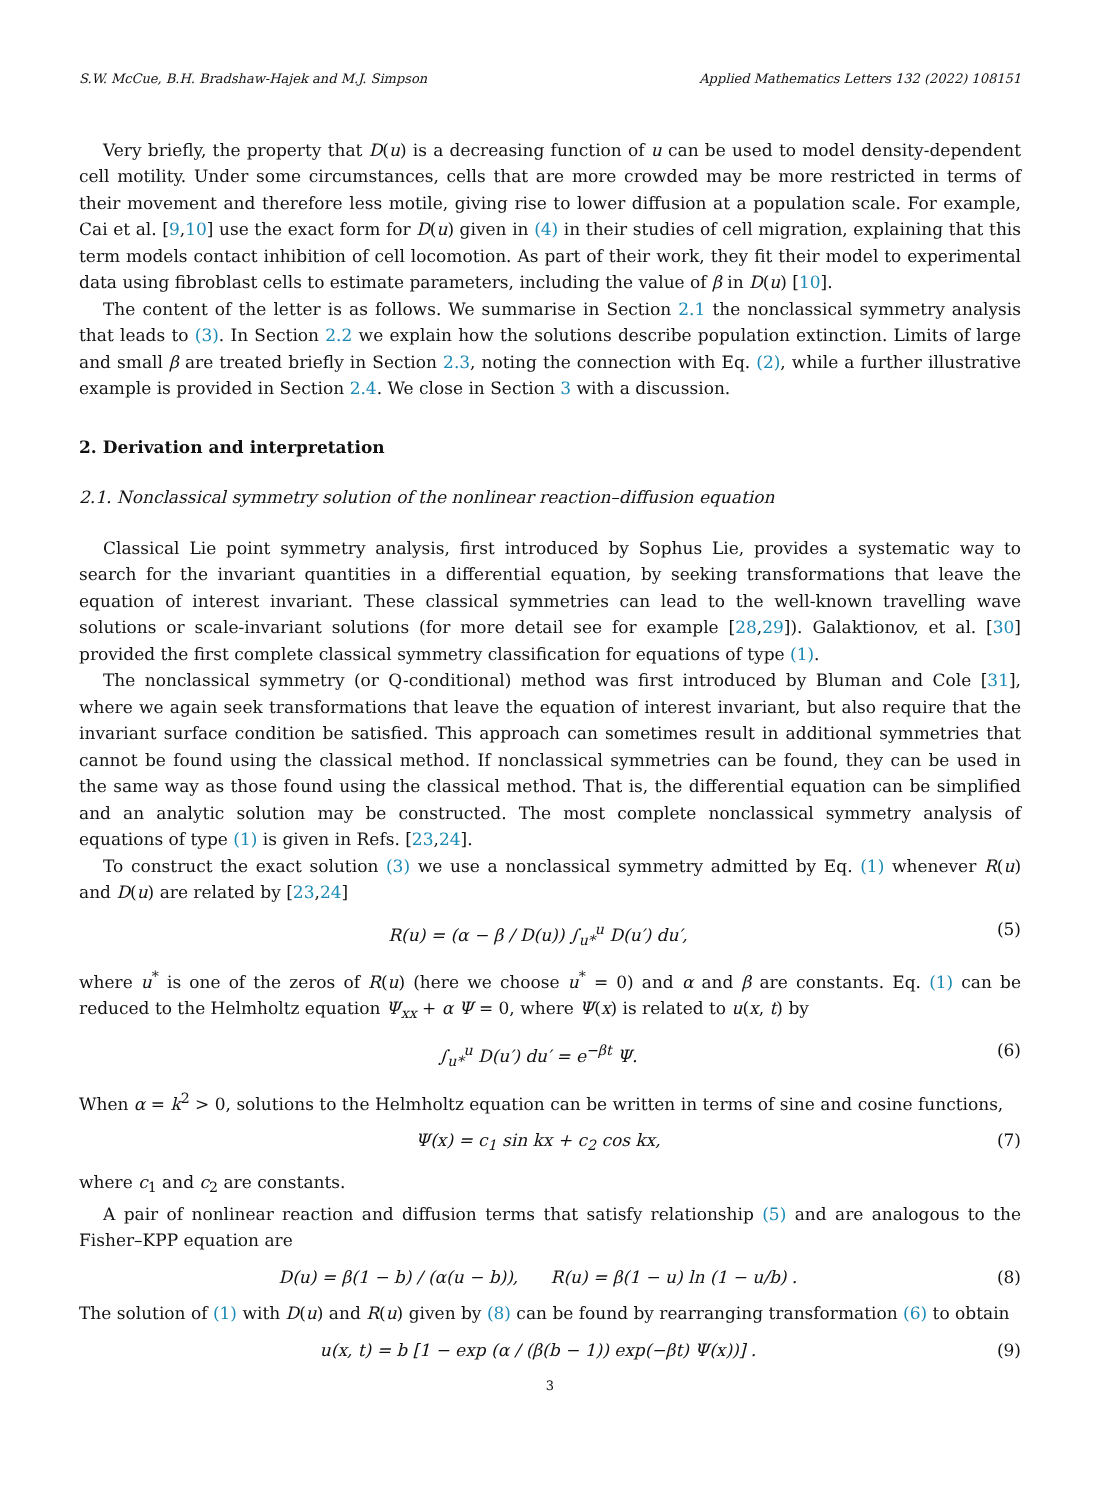S.W. McCue, B.H. Bradshaw-Hajek and M.J. Simpson Applied Mathematics Letters 132 (2022) 108151
Very briefly, the property that D(u) is a decreasing function of u can be used to model density-dependent cell motility. Under some circumstances, cells that are more crowded may be more restricted in terms of their movement and therefore less motile, giving rise to lower diffusion at a population scale. For example, Cai et al. [9,10] use the exact form for D(u) given in (4) in their studies of cell migration, explaining that this term models contact inhibition of cell locomotion. As part of their work, they fit their model to experimental data using fibroblast cells to estimate parameters, including the value of β in D(u) [10].
The content of the letter is as follows. We summarise in Section 2.1 the nonclassical symmetry analysis that leads to (3). In Section 2.2 we explain how the solutions describe population extinction. Limits of large and small β are treated briefly in Section 2.3, noting the connection with Eq. (2), while a further illustrative example is provided in Section 2.4. We close in Section 3 with a discussion.
2. Derivation and interpretation
2.1. Nonclassical symmetry solution of the nonlinear reaction–diffusion equation
Classical Lie point symmetry analysis, first introduced by Sophus Lie, provides a systematic way to search for the invariant quantities in a differential equation, by seeking transformations that leave the equation of interest invariant. These classical symmetries can lead to the well-known travelling wave solutions or scale-invariant solutions (for more detail see for example [28,29]). Galaktionov, et al. [30] provided the first complete classical symmetry classification for equations of type (1).
The nonclassical symmetry (or Q-conditional) method was first introduced by Bluman and Cole [31], where we again seek transformations that leave the equation of interest invariant, but also require that the invariant surface condition be satisfied. This approach can sometimes result in additional symmetries that cannot be found using the classical method. If nonclassical symmetries can be found, they can be used in the same way as those found using the classical method. That is, the differential equation can be simplified and an analytic solution may be constructed. The most complete nonclassical symmetry analysis of equations of type (1) is given in Refs. [23,24].
To construct the exact solution (3) we use a nonclassical symmetry admitted by Eq. (1) whenever R(u) and D(u) are related by [23,24]
R(u) = (α − β / D(u)) ∫<sub>u*</sub><sup>u</sup> D(u′) du′, (5)
where u<sup>*</sup> is one of the zeros of R(u) (here we choose u<sup>*</sup> = 0) and α and β are constants. Eq. (1) can be reduced to the Helmholtz equation Ψ<sub>xx</sub> + α Ψ = 0, where Ψ(x) is related to u(x, t) by
∫<sub>u*</sub><sup>u</sup> D(u′) du′ = e<sup>−βt</sup> Ψ. (6)
When α = k<sup>2</sup> > 0, solutions to the Helmholtz equation can be written in terms of sine and cosine functions,
Ψ(x) = c<sub>1</sub> sin kx + c<sub>2</sub> cos kx, (7)
where c<sub>1</sub> and c<sub>2</sub> are constants.
A pair of nonlinear reaction and diffusion terms that satisfy relationship (5) and are analogous to the Fisher–KPP equation are
D(u) = β(1 − b) / (α(u − b)), R(u) = β(1 − u) ln (1 − u/b) . (8)
The solution of (1) with D(u) and R(u) given by (8) can be found by rearranging transformation (6) to obtain
u(x, t) = b [1 − exp (α / (β(b − 1)) exp(−βt) Ψ(x))] . (9)
3